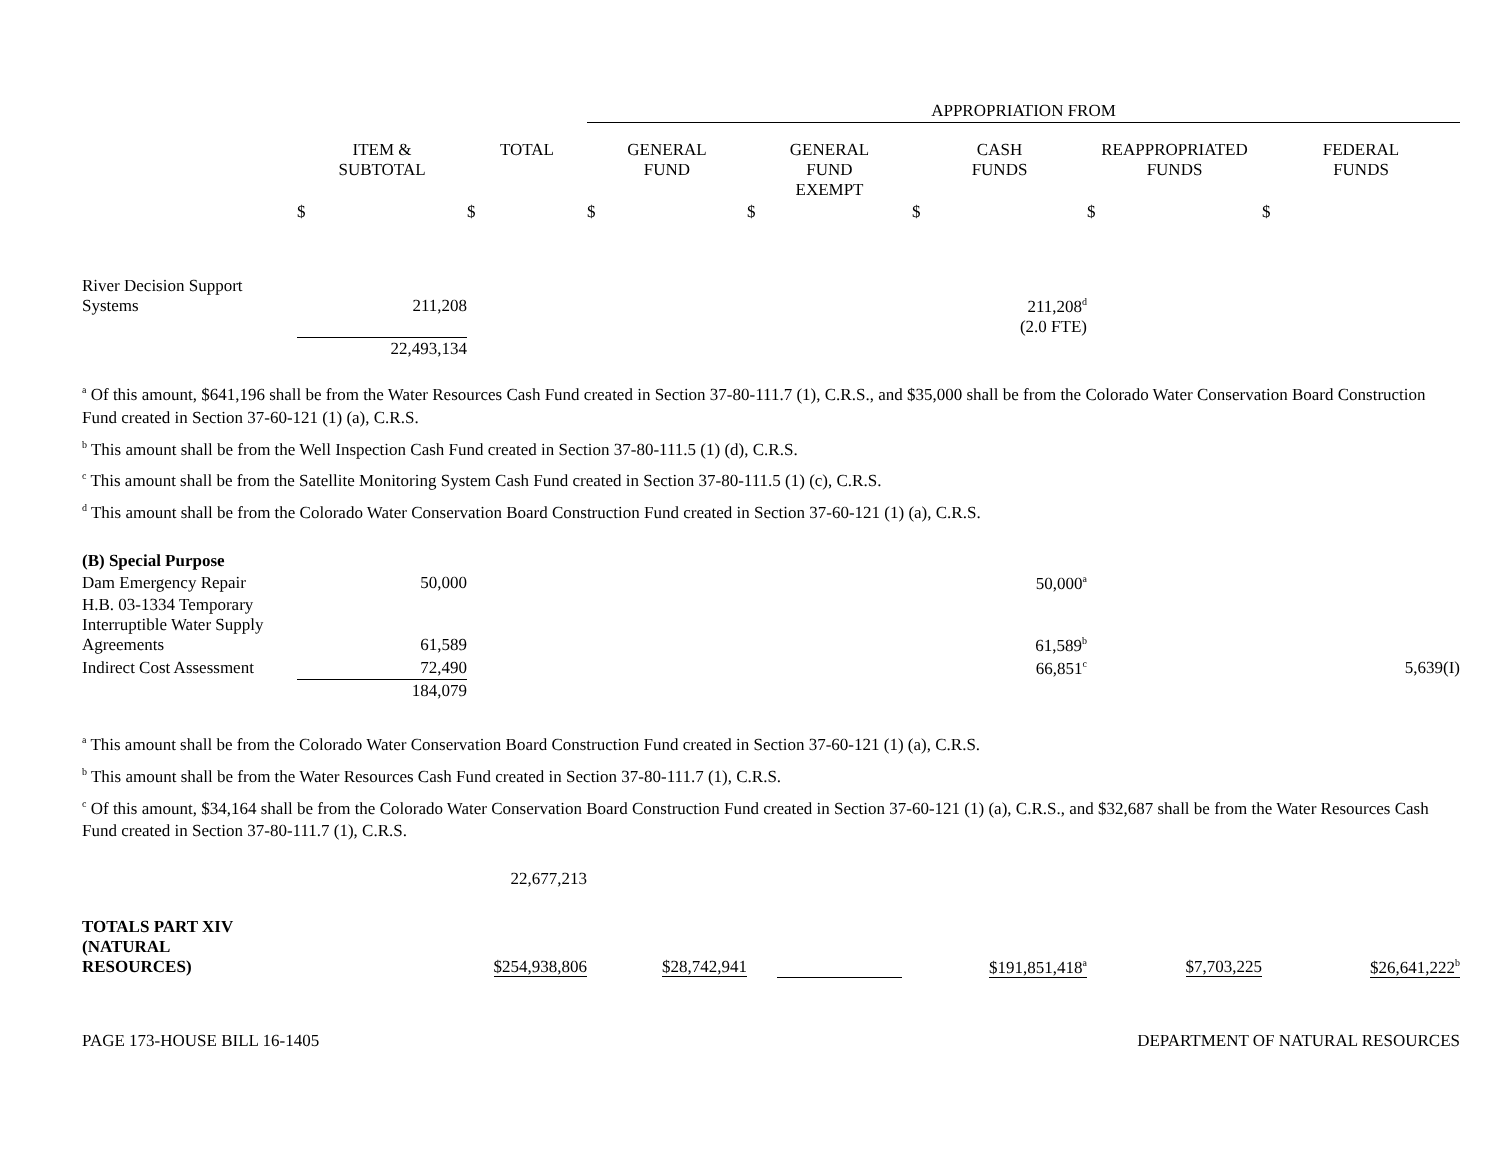| | | | APPROPRIATION FROM | | | | |
| --- | --- | --- | --- | --- | --- | --- | --- |
| | ITEM & SUBTOTAL | TOTAL | GENERAL FUND | GENERAL FUND EXEMPT | CASH FUNDS | REAPPROPRIATED FUNDS | FEDERAL FUNDS |
| | $ | $ | $ | $ | $ | $ | $ |
| River Decision Support Systems | 211,208 | | | | 211,208<sup>d</sup> (2.0 FTE) | | |
| | 22,493,134 | | | | | | |
<sup>a</sup> Of this amount, $641,196 shall be from the Water Resources Cash Fund created in Section 37-80-111.7 (1), C.R.S., and $35,000 shall be from the Colorado Water Conservation Board Construction Fund created in Section 37-60-121 (1) (a), C.R.S.
<sup>b</sup> This amount shall be from the Well Inspection Cash Fund created in Section 37-80-111.5 (1) (d), C.R.S.
<sup>c</sup> This amount shall be from the Satellite Monitoring System Cash Fund created in Section 37-80-111.5 (1) (c), C.R.S.
<sup>d</sup> This amount shall be from the Colorado Water Conservation Board Construction Fund created in Section 37-60-121 (1) (a), C.R.S.
| (B) Special Purpose | | | | | | | |
| Dam Emergency Repair | 50,000 | | | | 50,000<sup>a</sup> | | |
| H.B. 03-1334 Temporary Interruptible Water Supply Agreements | 61,589 | | | | 61,589<sup>b</sup> | | |
| Indirect Cost Assessment | 72,490 | | | | 66,851<sup>c</sup> | | 5,639(I) |
| | 184,079 | | | | | | |
<sup>a</sup> This amount shall be from the Colorado Water Conservation Board Construction Fund created in Section 37-60-121 (1) (a), C.R.S.
<sup>b</sup> This amount shall be from the Water Resources Cash Fund created in Section 37-80-111.7 (1), C.R.S.
<sup>c</sup> Of this amount, $34,164 shall be from the Colorado Water Conservation Board Construction Fund created in Section 37-60-121 (1) (a), C.R.S., and $32,687 shall be from the Water Resources Cash Fund created in Section 37-80-111.7 (1), C.R.S.
| | | 22,677,213 | | | | | |
| TOTALS PART XIV (NATURAL RESOURCES) | | $254,938,806 | $28,742,941 | | $191,851,418<sup>a</sup> | $7,703,225 | $26,641,222<sup>b</sup> |
PAGE 173-HOUSE BILL 16-1405 DEPARTMENT OF NATURAL RESOURCES